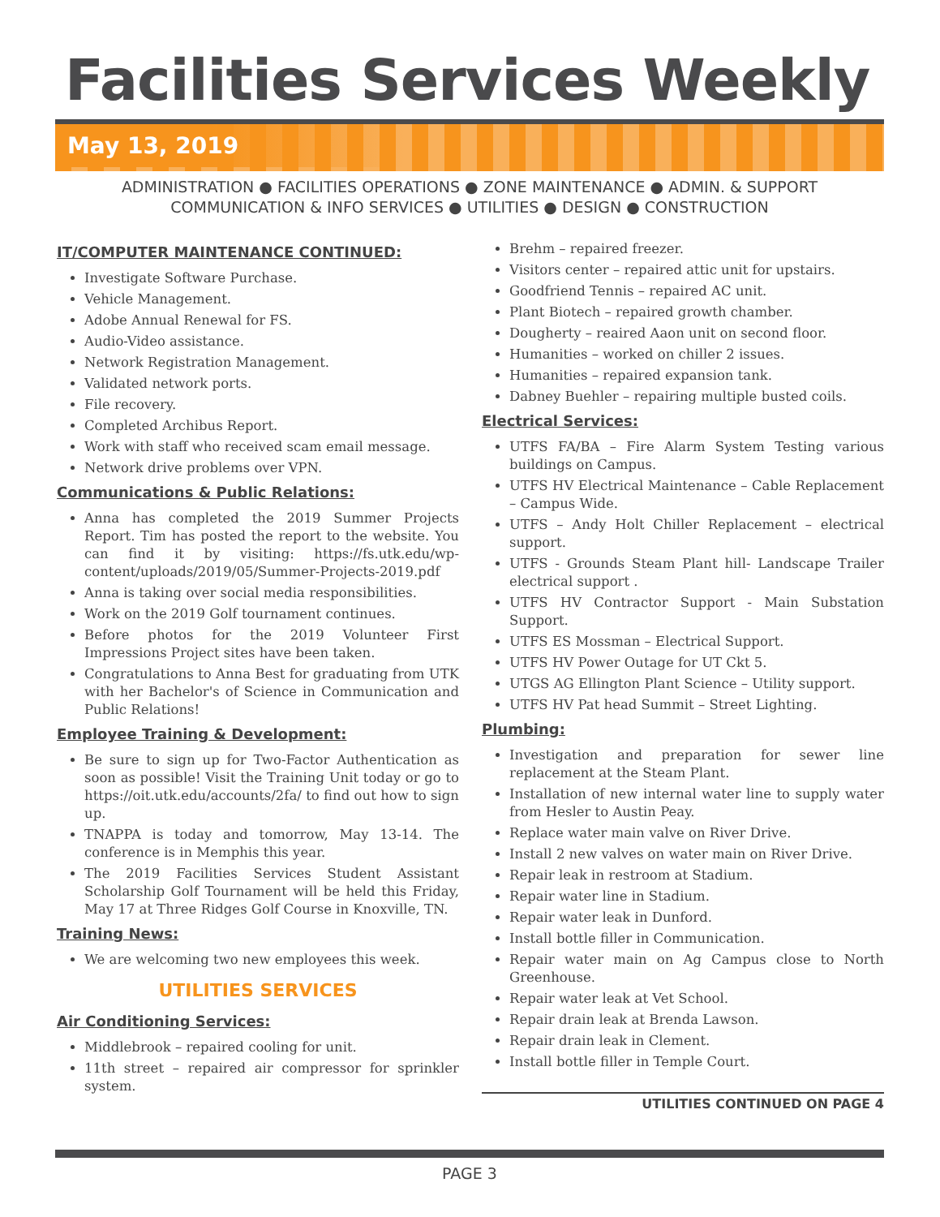Facilities Services Weekly
May 13, 2019
ADMINISTRATION ● FACILITIES OPERATIONS ● ZONE MAINTENANCE ● ADMIN. & SUPPORT
COMMUNICATION & INFO SERVICES ● UTILITIES ● DESIGN ● CONSTRUCTION
IT/COMPUTER MAINTENANCE CONTINUED:
Investigate Software Purchase.
Vehicle Management.
Adobe Annual Renewal for FS.
Audio-Video assistance.
Network Registration Management.
Validated network ports.
File recovery.
Completed Archibus Report.
Work with staff who received scam email message.
Network drive problems over VPN.
Communications & Public Relations:
Anna has completed the 2019 Summer Projects Report. Tim has posted the report to the website. You can find it by visiting: https://fs.utk.edu/wp-content/uploads/2019/05/Summer-Projects-2019.pdf
Anna is taking over social media responsibilities.
Work on the 2019 Golf tournament continues.
Before photos for the 2019 Volunteer First Impressions Project sites have been taken.
Congratulations to Anna Best for graduating from UTK with her Bachelor's of Science in Communication and Public Relations!
Employee Training & Development:
Be sure to sign up for Two-Factor Authentication as soon as possible! Visit the Training Unit today or go to https://oit.utk.edu/accounts/2fa/ to find out how to sign up.
TNAPPA is today and tomorrow, May 13-14. The conference is in Memphis this year.
The 2019 Facilities Services Student Assistant Scholarship Golf Tournament will be held this Friday, May 17 at Three Ridges Golf Course in Knoxville, TN.
Training News:
We are welcoming two new employees this week.
UTILITIES SERVICES
Air Conditioning Services:
Middlebrook – repaired cooling for unit.
11th street – repaired air compressor for sprinkler system.
Brehm – repaired freezer.
Visitors center – repaired attic unit for upstairs.
Goodfriend Tennis – repaired AC unit.
Plant Biotech – repaired growth chamber.
Dougherty – reaired Aaon unit on second floor.
Humanities – worked on chiller 2 issues.
Humanities – repaired expansion tank.
Dabney Buehler – repairing multiple busted coils.
Electrical Services:
UTFS FA/BA – Fire Alarm System Testing various buildings on Campus.
UTFS HV Electrical Maintenance – Cable Replacement – Campus Wide.
UTFS – Andy Holt Chiller Replacement – electrical support.
UTFS - Grounds Steam Plant hill- Landscape Trailer electrical support .
UTFS HV Contractor Support - Main Substation Support.
UTFS ES Mossman – Electrical Support.
UTFS HV Power Outage for UT Ckt 5.
UTGS AG Ellington Plant Science – Utility support.
UTFS HV Pat head Summit – Street Lighting.
Plumbing:
Investigation and preparation for sewer line replacement at the Steam Plant.
Installation of new internal water line to supply water from Hesler to Austin Peay.
Replace water main valve on River Drive.
Install 2 new valves on water main on River Drive.
Repair leak in restroom at Stadium.
Repair water line in Stadium.
Repair water leak in Dunford.
Install bottle filler in Communication.
Repair water main on Ag Campus close to North Greenhouse.
Repair water leak at Vet School.
Repair drain leak at Brenda Lawson.
Repair drain leak in Clement.
Install bottle filler in Temple Court.
UTILITIES CONTINUED ON PAGE 4
PAGE 3